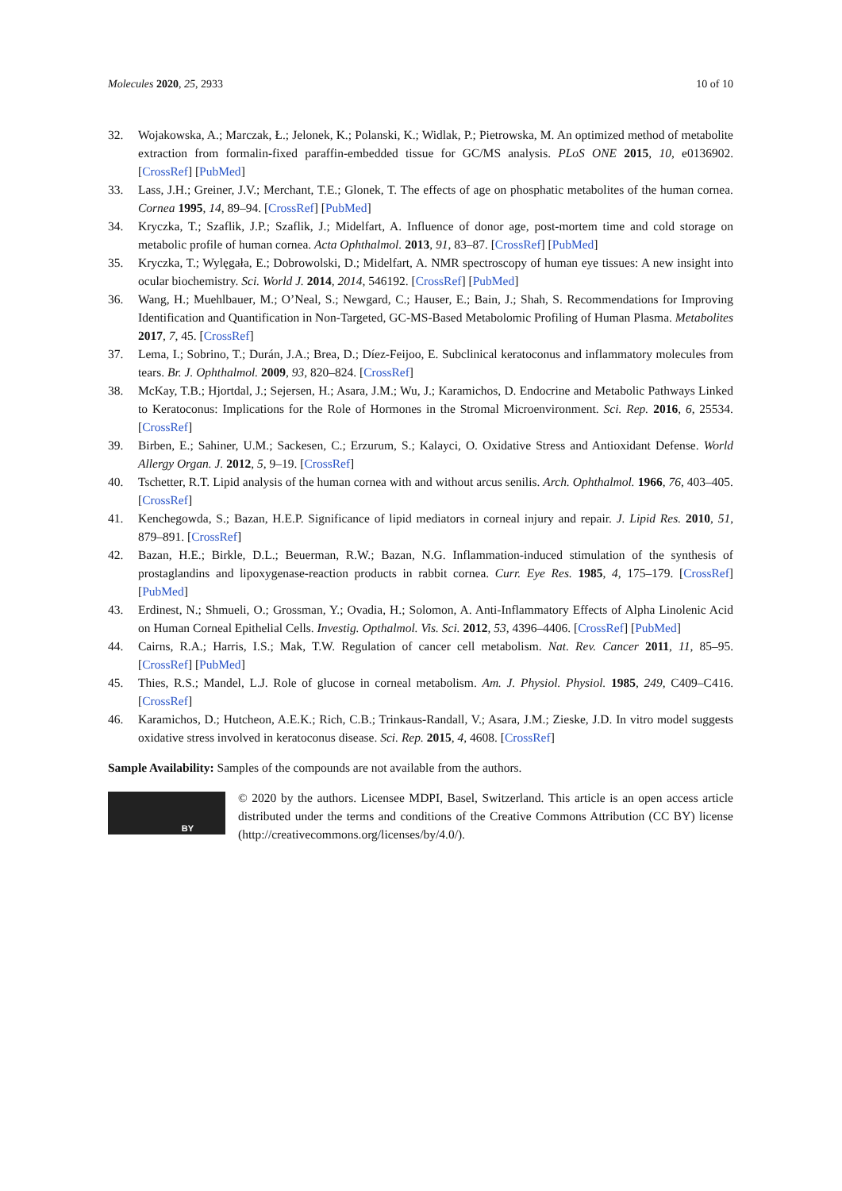Molecules 2020, 25, 2933 10 of 10
32. Wojakowska, A.; Marczak, Ł.; Jelonek, K.; Polanski, K.; Widlak, P.; Pietrowska, M. An optimized method of metabolite extraction from formalin-fixed paraffin-embedded tissue for GC/MS analysis. PLoS ONE 2015, 10, e0136902. [CrossRef] [PubMed]
33. Lass, J.H.; Greiner, J.V.; Merchant, T.E.; Glonek, T. The effects of age on phosphatic metabolites of the human cornea. Cornea 1995, 14, 89–94. [CrossRef] [PubMed]
34. Kryczka, T.; Szaflik, J.P.; Szaflik, J.; Midelfart, A. Influence of donor age, post-mortem time and cold storage on metabolic profile of human cornea. Acta Ophthalmol. 2013, 91, 83–87. [CrossRef] [PubMed]
35. Kryczka, T.; Wylęgała, E.; Dobrowolski, D.; Midelfart, A. NMR spectroscopy of human eye tissues: A new insight into ocular biochemistry. Sci. World J. 2014, 2014, 546192. [CrossRef] [PubMed]
36. Wang, H.; Muehlbauer, M.; O’Neal, S.; Newgard, C.; Hauser, E.; Bain, J.; Shah, S. Recommendations for Improving Identification and Quantification in Non-Targeted, GC-MS-Based Metabolomic Profiling of Human Plasma. Metabolites 2017, 7, 45. [CrossRef]
37. Lema, I.; Sobrino, T.; Durán, J.A.; Brea, D.; Díez-Feijoo, E. Subclinical keratoconus and inflammatory molecules from tears. Br. J. Ophthalmol. 2009, 93, 820–824. [CrossRef]
38. McKay, T.B.; Hjortdal, J.; Sejersen, H.; Asara, J.M.; Wu, J.; Karamichos, D. Endocrine and Metabolic Pathways Linked to Keratoconus: Implications for the Role of Hormones in the Stromal Microenvironment. Sci. Rep. 2016, 6, 25534. [CrossRef]
39. Birben, E.; Sahiner, U.M.; Sackesen, C.; Erzurum, S.; Kalayci, O. Oxidative Stress and Antioxidant Defense. World Allergy Organ. J. 2012, 5, 9–19. [CrossRef]
40. Tschetter, R.T. Lipid analysis of the human cornea with and without arcus senilis. Arch. Ophthalmol. 1966, 76, 403–405. [CrossRef]
41. Kenchegowda, S.; Bazan, H.E.P. Significance of lipid mediators in corneal injury and repair. J. Lipid Res. 2010, 51, 879–891. [CrossRef]
42. Bazan, H.E.; Birkle, D.L.; Beuerman, R.W.; Bazan, N.G. Inflammation-induced stimulation of the synthesis of prostaglandins and lipoxygenase-reaction products in rabbit cornea. Curr. Eye Res. 1985, 4, 175–179. [CrossRef] [PubMed]
43. Erdinest, N.; Shmueli, O.; Grossman, Y.; Ovadia, H.; Solomon, A. Anti-Inflammatory Effects of Alpha Linolenic Acid on Human Corneal Epithelial Cells. Investig. Opthalmol. Vis. Sci. 2012, 53, 4396–4406. [CrossRef] [PubMed]
44. Cairns, R.A.; Harris, I.S.; Mak, T.W. Regulation of cancer cell metabolism. Nat. Rev. Cancer 2011, 11, 85–95. [CrossRef] [PubMed]
45. Thies, R.S.; Mandel, L.J. Role of glucose in corneal metabolism. Am. J. Physiol. Physiol. 1985, 249, C409–C416. [CrossRef]
46. Karamichos, D.; Hutcheon, A.E.K.; Rich, C.B.; Trinkaus-Randall, V.; Asara, J.M.; Zieske, J.D. In vitro model suggests oxidative stress involved in keratoconus disease. Sci. Rep. 2015, 4, 4608. [CrossRef]
Sample Availability: Samples of the compounds are not available from the authors.
BY
© 2020 by the authors. Licensee MDPI, Basel, Switzerland. This article is an open access article distributed under the terms and conditions of the Creative Commons Attribution (CC BY) license (http://creativecommons.org/licenses/by/4.0/).